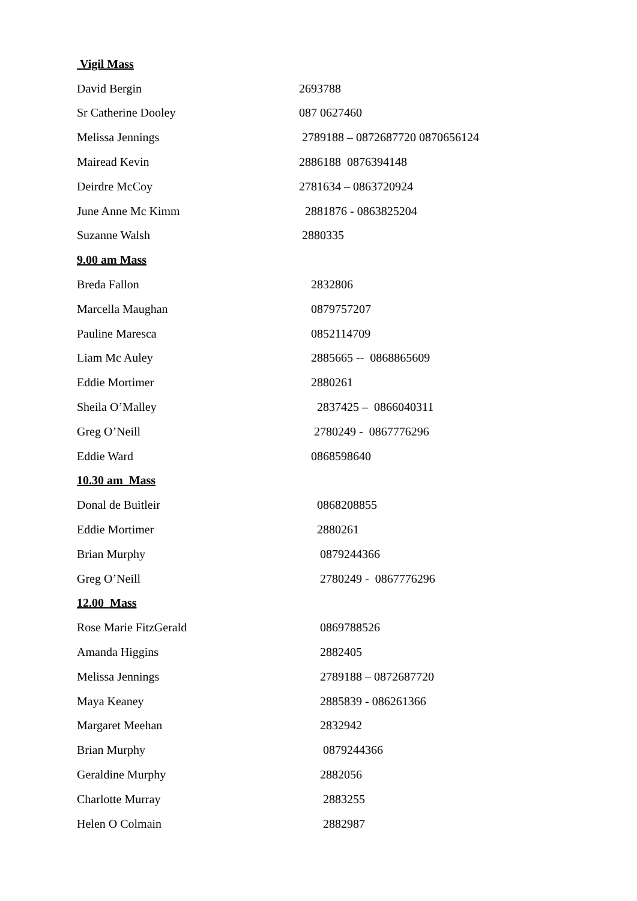| Vigil Mass | |
| David Bergin | 2693788 |
| Sr Catherine Dooley | 087 0627460 |
| Melissa Jennings | 2789188 – 0872687720 0870656124 |
| Mairead Kevin | 2886188 0876394148 |
| Deirdre McCoy | 2781634 – 0863720924 |
| June Anne Mc Kimm | 2881876 - 0863825204 |
| Suzanne Walsh | 2880335 |
| 9.00 am Mass | |
| Breda Fallon | 2832806 |
| Marcella Maughan | 0879757207 |
| Pauline Maresca | 0852114709 |
| Liam Mc Auley | 2885665 -- 0868865609 |
| Eddie Mortimer | 2880261 |
| Sheila O’Malley | 2837425 – 0866040311 |
| Greg O’Neill | 2780249 - 0867776296 |
| Eddie Ward | 0868598640 |
| 10.30 am Mass | |
| Donal de Buitleir | 0868208855 |
| Eddie Mortimer | 2880261 |
| Brian Murphy | 0879244366 |
| Greg O’Neill | 2780249 - 0867776296 |
| 12.00 Mass | |
| Rose Marie FitzGerald | 0869788526 |
| Amanda Higgins | 2882405 |
| Melissa Jennings | 2789188 – 0872687720 |
| Maya Keaney | 2885839 - 086261366 |
| Margaret Meehan | 2832942 |
| Brian Murphy | 0879244366 |
| Geraldine Murphy | 2882056 |
| Charlotte Murray | 2883255 |
| Helen O Colmain | 2882987 |